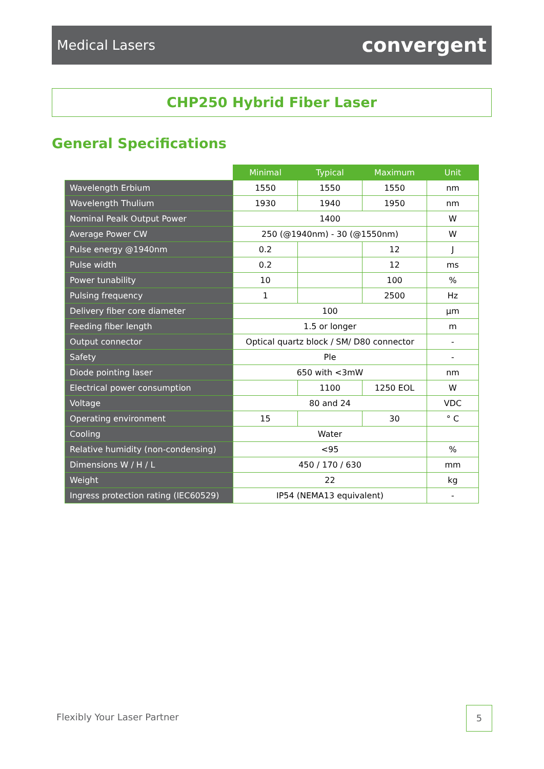Medical Lasers convergent
CHP250 Hybrid Fiber Laser
General Specifications
| | Minimal | Typical | Maximum | Unit |
| Wavelength Erbium | 1550 | 1550 | 1550 | nm |
| Wavelength Thulium | 1930 | 1940 | 1950 | nm |
| Nominal Pealk Output Power | 1400 | | | W |
| Average Power CW | 250 (@1940nm) - 30 (@1550nm) | | | W |
| Pulse energy @1940nm | 0.2 | | 12 | J |
| Pulse width | 0.2 | | 12 | ms |
| Power tunability | 10 | | 100 | % |
| Pulsing frequency | 1 | | 2500 | Hz |
| Delivery fiber core diameter | 100 | | | µm |
| Feeding fiber length | 1.5 or longer | | | m |
| Output connector | Optical quartz block / SM/ D80 connector | | | - |
| Safety | Ple | | | - |
| Diode pointing laser | 650 with <3mW | | | nm |
| Electrical power consumption | | 1100 | 1250 EOL | W |
| Voltage | 80 and 24 | | | VDC |
| Operating environment | 15 | | 30 | ° C |
| Cooling | Water | | | |
| Relative humidity (non-condensing) | <95 | | | % |
| Dimensions W / H / L | 450 / 170 / 630 | | | mm |
| Weight | 22 | | | kg |
| Ingress protection rating (IEC60529) | IP54 (NEMA13 equivalent) | | | - |
Flexibly Your Laser Partner
5